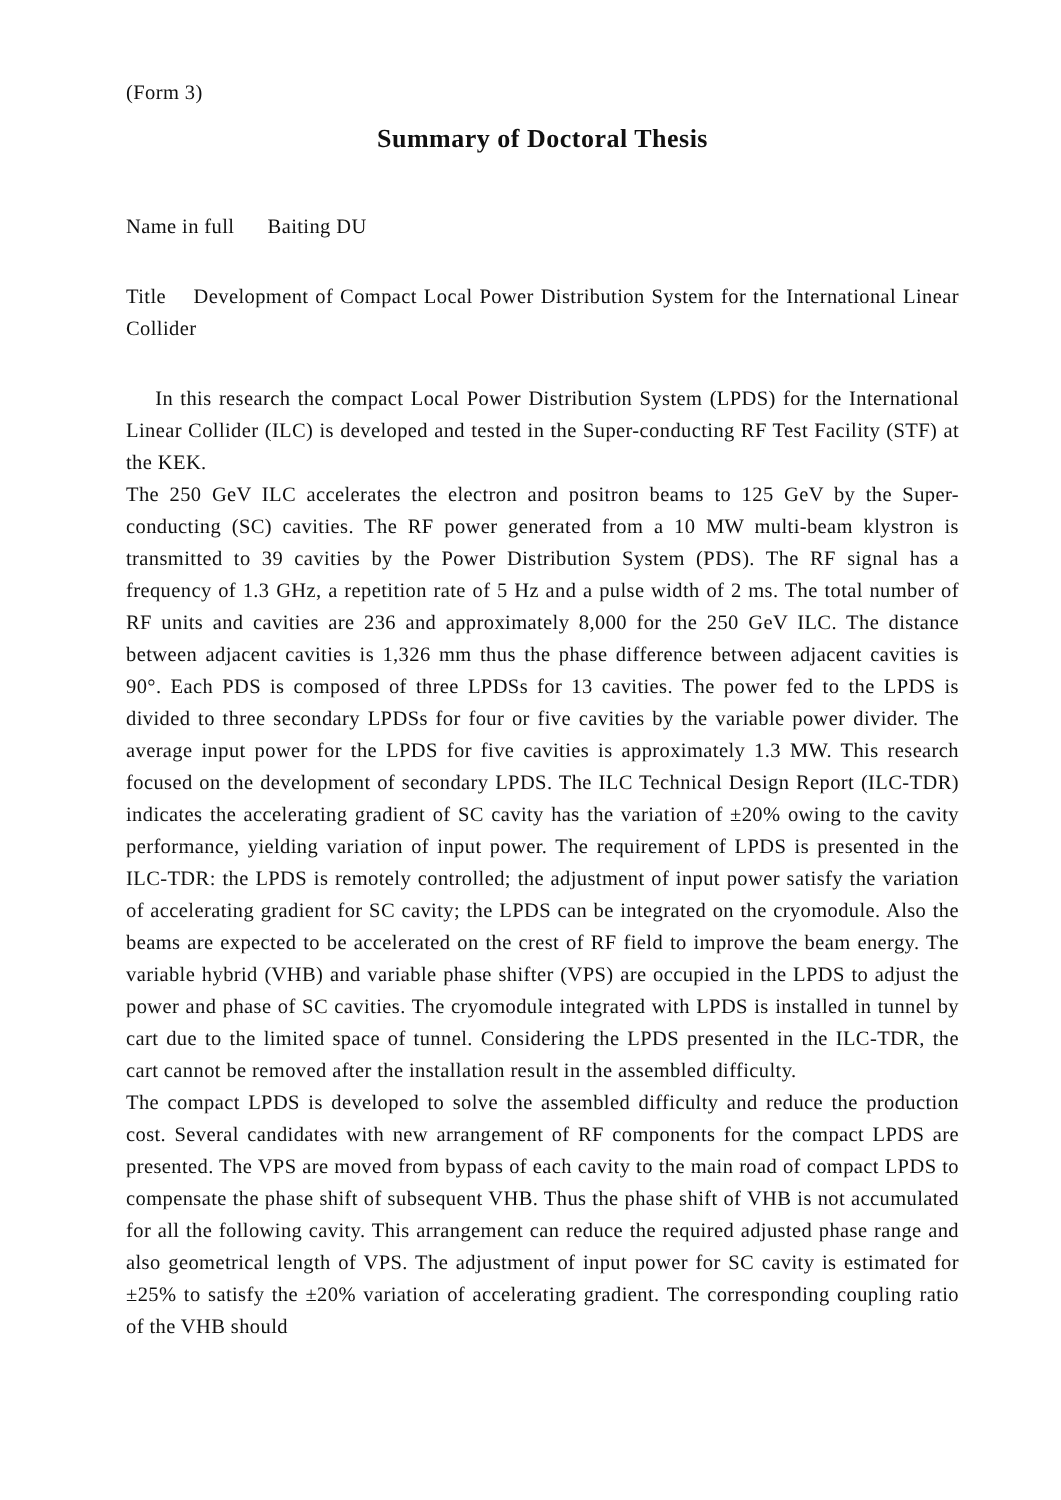(Form 3)
Summary of Doctoral Thesis
Name in full Baiting DU
Title Development of Compact Local Power Distribution System for the International Linear Collider
In this research the compact Local Power Distribution System (LPDS) for the International Linear Collider (ILC) is developed and tested in the Super-conducting RF Test Facility (STF) at the KEK.
The 250 GeV ILC accelerates the electron and positron beams to 125 GeV by the Super-conducting (SC) cavities. The RF power generated from a 10 MW multi-beam klystron is transmitted to 39 cavities by the Power Distribution System (PDS). The RF signal has a frequency of 1.3 GHz, a repetition rate of 5 Hz and a pulse width of 2 ms. The total number of RF units and cavities are 236 and approximately 8,000 for the 250 GeV ILC. The distance between adjacent cavities is 1,326 mm thus the phase difference between adjacent cavities is 90°. Each PDS is composed of three LPDSs for 13 cavities. The power fed to the LPDS is divided to three secondary LPDSs for four or five cavities by the variable power divider. The average input power for the LPDS for five cavities is approximately 1.3 MW. This research focused on the development of secondary LPDS. The ILC Technical Design Report (ILC-TDR) indicates the accelerating gradient of SC cavity has the variation of ±20% owing to the cavity performance, yielding variation of input power. The requirement of LPDS is presented in the ILC-TDR: the LPDS is remotely controlled; the adjustment of input power satisfy the variation of accelerating gradient for SC cavity; the LPDS can be integrated on the cryomodule. Also the beams are expected to be accelerated on the crest of RF field to improve the beam energy. The variable hybrid (VHB) and variable phase shifter (VPS) are occupied in the LPDS to adjust the power and phase of SC cavities. The cryomodule integrated with LPDS is installed in tunnel by cart due to the limited space of tunnel. Considering the LPDS presented in the ILC-TDR, the cart cannot be removed after the installation result in the assembled difficulty.
The compact LPDS is developed to solve the assembled difficulty and reduce the production cost. Several candidates with new arrangement of RF components for the compact LPDS are presented. The VPS are moved from bypass of each cavity to the main road of compact LPDS to compensate the phase shift of subsequent VHB. Thus the phase shift of VHB is not accumulated for all the following cavity. This arrangement can reduce the required adjusted phase range and also geometrical length of VPS. The adjustment of input power for SC cavity is estimated for ±25% to satisfy the ±20% variation of accelerating gradient. The corresponding coupling ratio of the VHB should